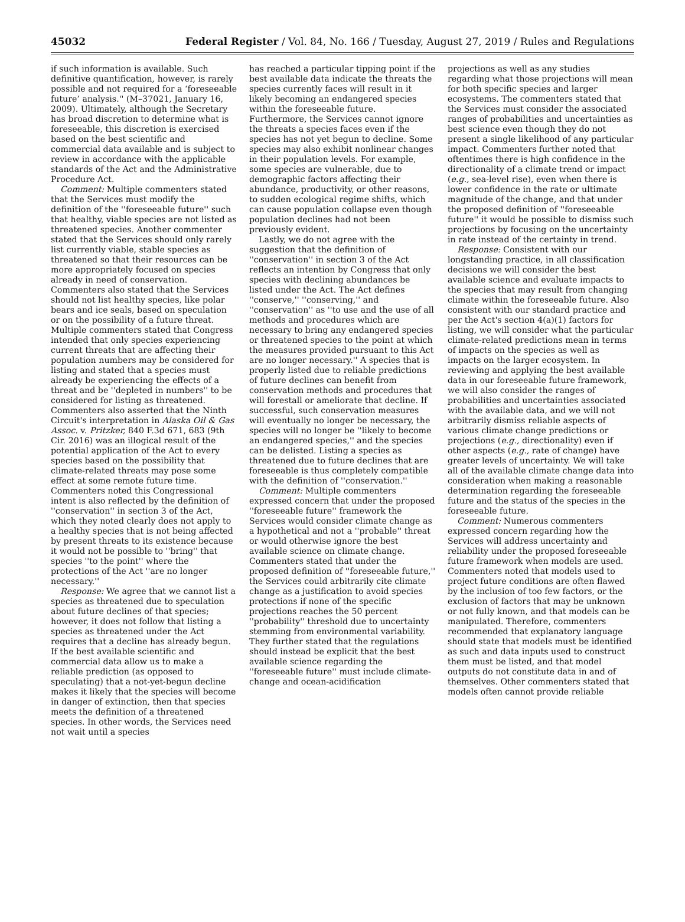45032 Federal Register / Vol. 84, No. 166 / Tuesday, August 27, 2019 / Rules and Regulations
if such information is available. Such definitive quantification, however, is rarely possible and not required for a ‘foreseeable future’ analysis.'' (M–37021, January 16, 2009). Ultimately, although the Secretary has broad discretion to determine what is foreseeable, this discretion is exercised based on the best scientific and commercial data available and is subject to review in accordance with the applicable standards of the Act and the Administrative Procedure Act.
Comment: Multiple commenters stated that the Services must modify the definition of the ''foreseeable future'' such that healthy, viable species are not listed as threatened species. Another commenter stated that the Services should only rarely list currently viable, stable species as threatened so that their resources can be more appropriately focused on species already in need of conservation. Commenters also stated that the Services should not list healthy species, like polar bears and ice seals, based on speculation or on the possibility of a future threat. Multiple commenters stated that Congress intended that only species experiencing current threats that are affecting their population numbers may be considered for listing and stated that a species must already be experiencing the effects of a threat and be ''depleted in numbers'' to be considered for listing as threatened. Commenters also asserted that the Ninth Circuit's interpretation in Alaska Oil & Gas Assoc. v. Pritzker, 840 F.3d 671, 683 (9th Cir. 2016) was an illogical result of the potential application of the Act to every species based on the possibility that climate-related threats may pose some effect at some remote future time. Commenters noted this Congressional intent is also reflected by the definition of ''conservation'' in section 3 of the Act, which they noted clearly does not apply to a healthy species that is not being affected by present threats to its existence because it would not be possible to ''bring'' that species ''to the point'' where the protections of the Act ''are no longer necessary.''
Response: We agree that we cannot list a species as threatened due to speculation about future declines of that species; however, it does not follow that listing a species as threatened under the Act requires that a decline has already begun. If the best available scientific and commercial data allow us to make a reliable prediction (as opposed to speculating) that a not-yet-begun decline makes it likely that the species will become in danger of extinction, then that species meets the definition of a threatened species. In other words, the Services need not wait until a species
has reached a particular tipping point if the best available data indicate the threats the species currently faces will result in it likely becoming an endangered species within the foreseeable future. Furthermore, the Services cannot ignore the threats a species faces even if the species has not yet begun to decline. Some species may also exhibit nonlinear changes in their population levels. For example, some species are vulnerable, due to demographic factors affecting their abundance, productivity, or other reasons, to sudden ecological regime shifts, which can cause population collapse even though population declines had not been previously evident.
Lastly, we do not agree with the suggestion that the definition of ''conservation'' in section 3 of the Act reflects an intention by Congress that only species with declining abundances be listed under the Act. The Act defines ''conserve,'' ''conserving,'' and ''conservation'' as ''to use and the use of all methods and procedures which are necessary to bring any endangered species or threatened species to the point at which the measures provided pursuant to this Act are no longer necessary.'' A species that is properly listed due to reliable predictions of future declines can benefit from conservation methods and procedures that will forestall or ameliorate that decline. If successful, such conservation measures will eventually no longer be necessary, the species will no longer be ''likely to become an endangered species,'' and the species can be delisted. Listing a species as threatened due to future declines that are foreseeable is thus completely compatible with the definition of ''conservation.''
Comment: Multiple commenters expressed concern that under the proposed ''foreseeable future'' framework the Services would consider climate change as a hypothetical and not a ''probable'' threat or would otherwise ignore the best available science on climate change. Commenters stated that under the proposed definition of ''foreseeable future,'' the Services could arbitrarily cite climate change as a justification to avoid species protections if none of the specific projections reaches the 50 percent ''probability'' threshold due to uncertainty stemming from environmental variability. They further stated that the regulations should instead be explicit that the best available science regarding the ''foreseeable future'' must include climate-change and ocean-acidification
projections as well as any studies regarding what those projections will mean for both specific species and larger ecosystems. The commenters stated that the Services must consider the associated ranges of probabilities and uncertainties as best science even though they do not present a single likelihood of any particular impact. Commenters further noted that oftentimes there is high confidence in the directionality of a climate trend or impact (e.g., sea-level rise), even when there is lower confidence in the rate or ultimate magnitude of the change, and that under the proposed definition of ''foreseeable future'' it would be possible to dismiss such projections by focusing on the uncertainty in rate instead of the certainty in trend.
Response: Consistent with our longstanding practice, in all classification decisions we will consider the best available science and evaluate impacts to the species that may result from changing climate within the foreseeable future. Also consistent with our standard practice and per the Act's section 4(a)(1) factors for listing, we will consider what the particular climate-related predictions mean in terms of impacts on the species as well as impacts on the larger ecosystem. In reviewing and applying the best available data in our foreseeable future framework, we will also consider the ranges of probabilities and uncertainties associated with the available data, and we will not arbitrarily dismiss reliable aspects of various climate change predictions or projections (e.g., directionality) even if other aspects (e.g., rate of change) have greater levels of uncertainty. We will take all of the available climate change data into consideration when making a reasonable determination regarding the foreseeable future and the status of the species in the foreseeable future.
Comment: Numerous commenters expressed concern regarding how the Services will address uncertainty and reliability under the proposed foreseeable future framework when models are used. Commenters noted that models used to project future conditions are often flawed by the inclusion of too few factors, or the exclusion of factors that may be unknown or not fully known, and that models can be manipulated. Therefore, commenters recommended that explanatory language should state that models must be identified as such and data inputs used to construct them must be listed, and that model outputs do not constitute data in and of themselves. Other commenters stated that models often cannot provide reliable